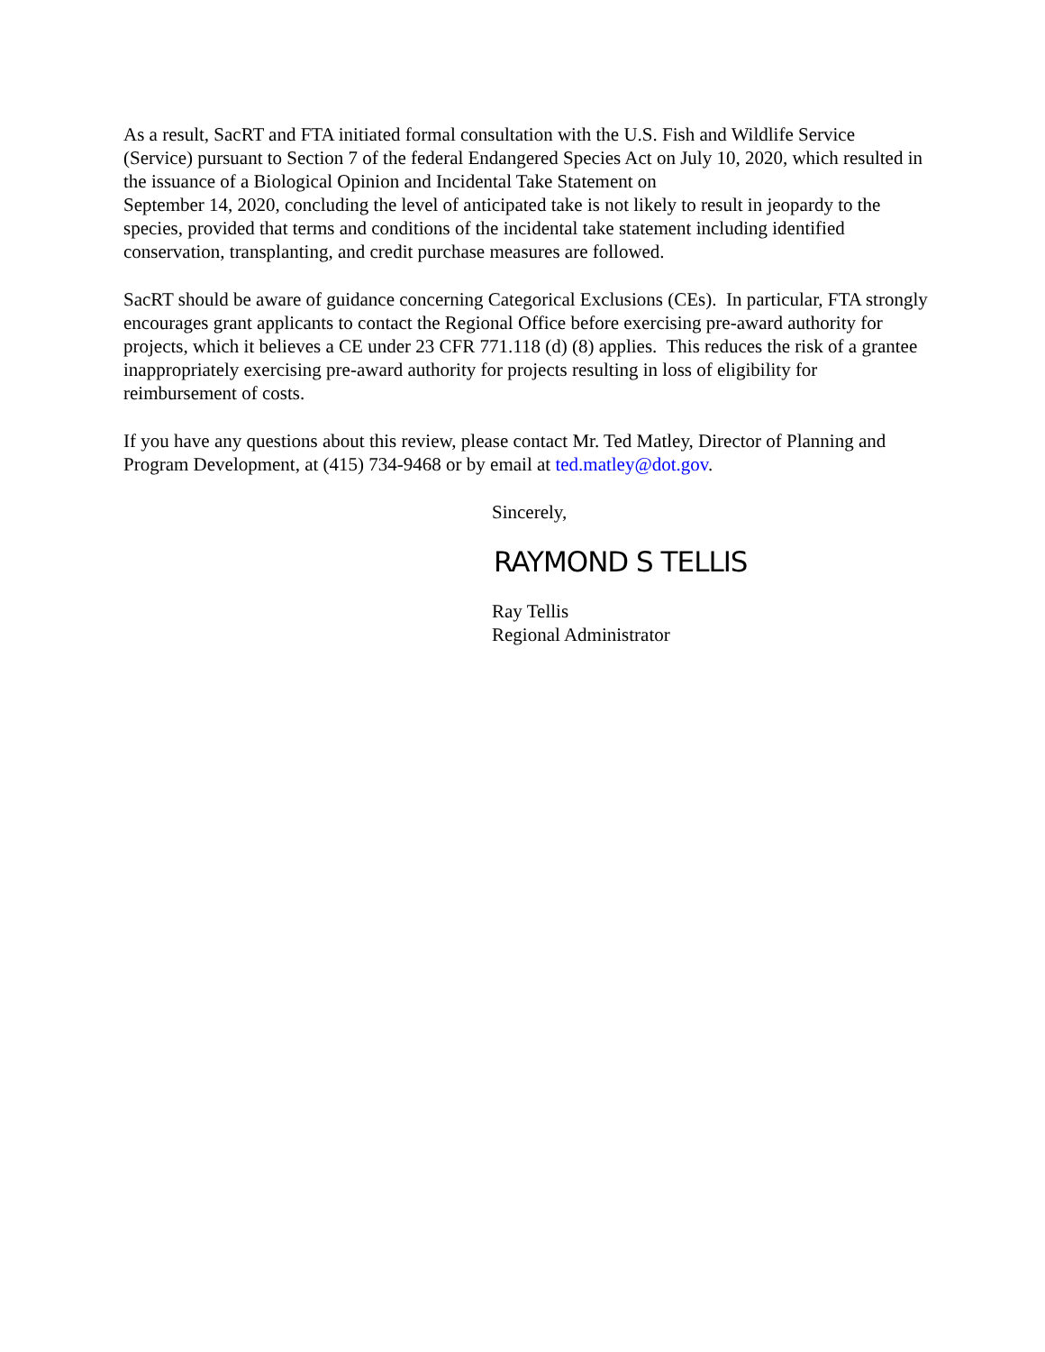As a result, SacRT and FTA initiated formal consultation with the U.S. Fish and Wildlife Service (Service) pursuant to Section 7 of the federal Endangered Species Act on July 10, 2020, which resulted in the issuance of a Biological Opinion and Incidental Take Statement on
September 14, 2020, concluding the level of anticipated take is not likely to result in jeopardy to the species, provided that terms and conditions of the incidental take statement including identified conservation, transplanting, and credit purchase measures are followed.
SacRT should be aware of guidance concerning Categorical Exclusions (CEs). In particular, FTA strongly encourages grant applicants to contact the Regional Office before exercising pre-award authority for projects, which it believes a CE under 23 CFR 771.118 (d) (8) applies. This reduces the risk of a grantee inappropriately exercising pre-award authority for projects resulting in loss of eligibility for reimbursement of costs.
If you have any questions about this review, please contact Mr. Ted Matley, Director of Planning and Program Development, at (415) 734-9468 or by email at ted.matley@dot.gov.
Sincerely,
RAYMOND S TELLIS
Ray Tellis
Regional Administrator